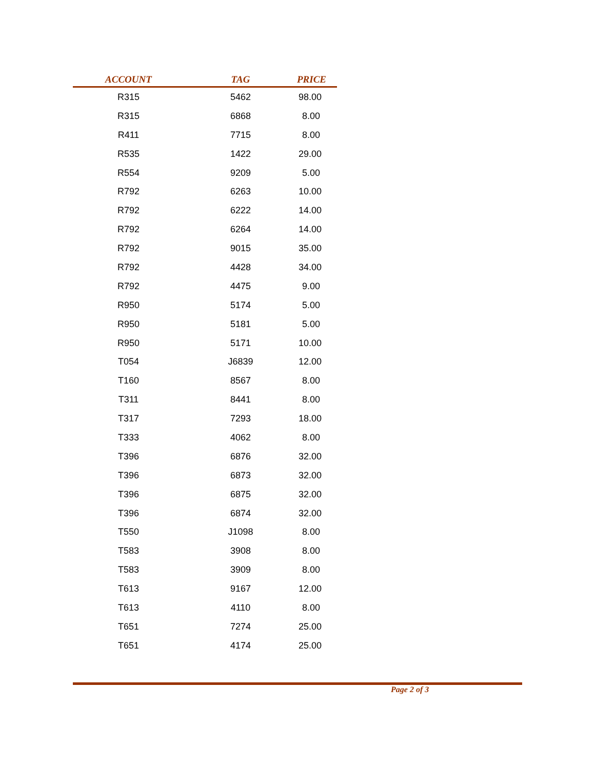| ACCOUNT | TAG | PRICE |
| --- | --- | --- |
| R315 | 5462 | 98.00 |
| R315 | 6868 | 8.00 |
| R411 | 7715 | 8.00 |
| R535 | 1422 | 29.00 |
| R554 | 9209 | 5.00 |
| R792 | 6263 | 10.00 |
| R792 | 6222 | 14.00 |
| R792 | 6264 | 14.00 |
| R792 | 9015 | 35.00 |
| R792 | 4428 | 34.00 |
| R792 | 4475 | 9.00 |
| R950 | 5174 | 5.00 |
| R950 | 5181 | 5.00 |
| R950 | 5171 | 10.00 |
| T054 | J6839 | 12.00 |
| T160 | 8567 | 8.00 |
| T311 | 8441 | 8.00 |
| T317 | 7293 | 18.00 |
| T333 | 4062 | 8.00 |
| T396 | 6876 | 32.00 |
| T396 | 6873 | 32.00 |
| T396 | 6875 | 32.00 |
| T396 | 6874 | 32.00 |
| T550 | J1098 | 8.00 |
| T583 | 3908 | 8.00 |
| T583 | 3909 | 8.00 |
| T613 | 9167 | 12.00 |
| T613 | 4110 | 8.00 |
| T651 | 7274 | 25.00 |
| T651 | 4174 | 25.00 |
Page 2 of 3